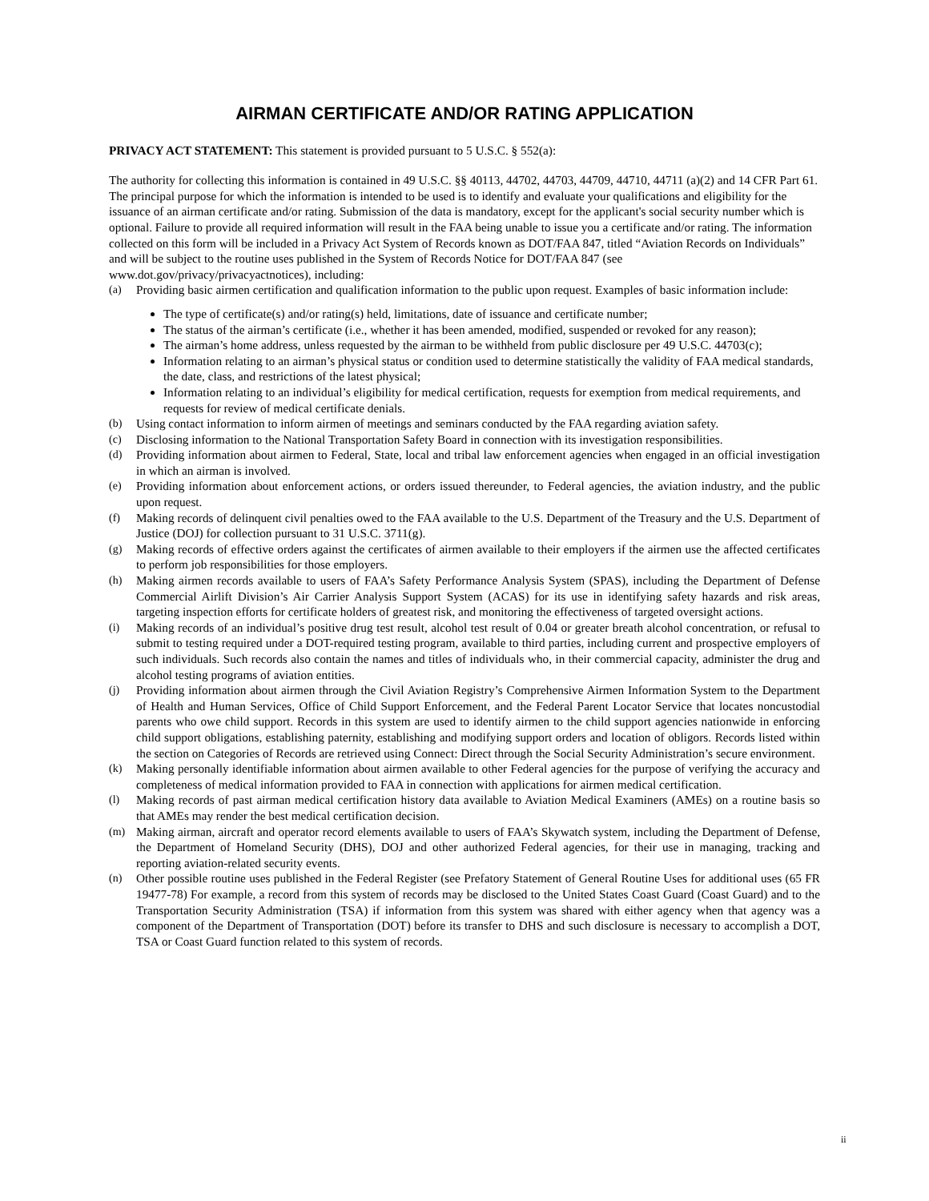AIRMAN CERTIFICATE AND/OR RATING APPLICATION
PRIVACY ACT STATEMENT: This statement is provided pursuant to 5 U.S.C. § 552(a):
The authority for collecting this information is contained in 49 U.S.C. §§ 40113, 44702, 44703, 44709, 44710, 44711 (a)(2) and 14 CFR Part 61. The principal purpose for which the information is intended to be used is to identify and evaluate your qualifications and eligibility for the issuance of an airman certificate and/or rating. Submission of the data is mandatory, except for the applicant's social security number which is optional. Failure to provide all required information will result in the FAA being unable to issue you a certificate and/or rating. The information collected on this form will be included in a Privacy Act System of Records known as DOT/FAA 847, titled “Aviation Records on Individuals” and will be subject to the routine uses published in the System of Records Notice for DOT/FAA 847 (see www.dot.gov/privacy/privacyactnotices), including:
(a) Providing basic airmen certification and qualification information to the public upon request. Examples of basic information include:
The type of certificate(s) and/or rating(s) held, limitations, date of issuance and certificate number;
The status of the airman’s certificate (i.e., whether it has been amended, modified, suspended or revoked for any reason);
The airman’s home address, unless requested by the airman to be withheld from public disclosure per 49 U.S.C. 44703(c);
Information relating to an airman’s physical status or condition used to determine statistically the validity of FAA medical standards, the date, class, and restrictions of the latest physical;
Information relating to an individual’s eligibility for medical certification, requests for exemption from medical requirements, and requests for review of medical certificate denials.
(b) Using contact information to inform airmen of meetings and seminars conducted by the FAA regarding aviation safety.
(c) Disclosing information to the National Transportation Safety Board in connection with its investigation responsibilities.
(d) Providing information about airmen to Federal, State, local and tribal law enforcement agencies when engaged in an official investigation in which an airman is involved.
(e) Providing information about enforcement actions, or orders issued thereunder, to Federal agencies, the aviation industry, and the public upon request.
(f) Making records of delinquent civil penalties owed to the FAA available to the U.S. Department of the Treasury and the U.S. Department of Justice (DOJ) for collection pursuant to 31 U.S.C. 3711(g).
(g) Making records of effective orders against the certificates of airmen available to their employers if the airmen use the affected certificates to perform job responsibilities for those employers.
(h) Making airmen records available to users of FAA’s Safety Performance Analysis System (SPAS), including the Department of Defense Commercial Airlift Division’s Air Carrier Analysis Support System (ACAS) for its use in identifying safety hazards and risk areas, targeting inspection efforts for certificate holders of greatest risk, and monitoring the effectiveness of targeted oversight actions.
(i) Making records of an individual’s positive drug test result, alcohol test result of 0.04 or greater breath alcohol concentration, or refusal to submit to testing required under a DOT-required testing program, available to third parties, including current and prospective employers of such individuals. Such records also contain the names and titles of individuals who, in their commercial capacity, administer the drug and alcohol testing programs of aviation entities.
(j) Providing information about airmen through the Civil Aviation Registry’s Comprehensive Airmen Information System to the Department of Health and Human Services, Office of Child Support Enforcement, and the Federal Parent Locator Service that locates noncustodial parents who owe child support. Records in this system are used to identify airmen to the child support agencies nationwide in enforcing child support obligations, establishing paternity, establishing and modifying support orders and location of obligors. Records listed within the section on Categories of Records are retrieved using Connect: Direct through the Social Security Administration’s secure environment.
(k) Making personally identifiable information about airmen available to other Federal agencies for the purpose of verifying the accuracy and completeness of medical information provided to FAA in connection with applications for airmen medical certification.
(l) Making records of past airman medical certification history data available to Aviation Medical Examiners (AMEs) on a routine basis so that AMEs may render the best medical certification decision.
(m) Making airman, aircraft and operator record elements available to users of FAA’s Skywatch system, including the Department of Defense, the Department of Homeland Security (DHS), DOJ and other authorized Federal agencies, for their use in managing, tracking and reporting aviation-related security events.
(n) Other possible routine uses published in the Federal Register (see Prefatory Statement of General Routine Uses for additional uses (65 FR 19477-78) For example, a record from this system of records may be disclosed to the United States Coast Guard (Coast Guard) and to the Transportation Security Administration (TSA) if information from this system was shared with either agency when that agency was a component of the Department of Transportation (DOT) before its transfer to DHS and such disclosure is necessary to accomplish a DOT, TSA or Coast Guard function related to this system of records.
ii